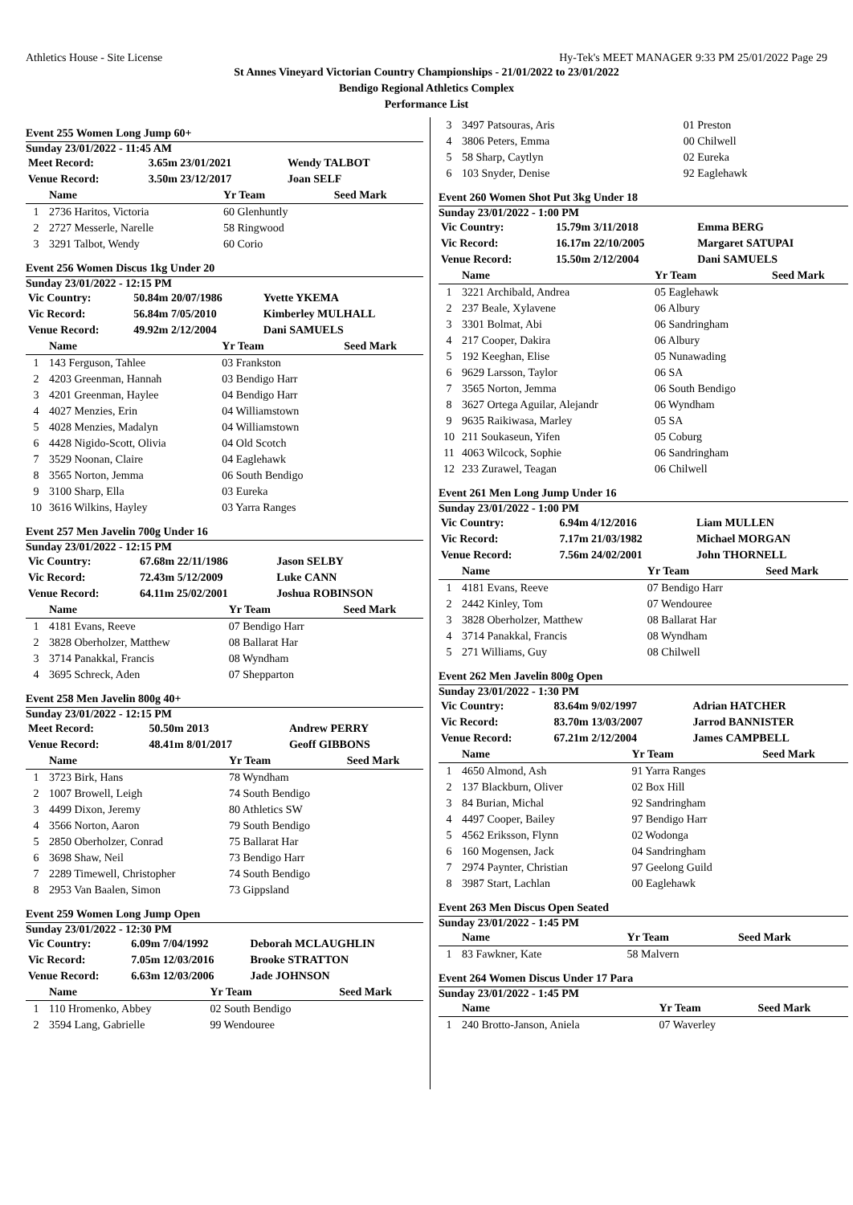Athletics House - Site License Hy-Tek's MEET MANAGER 9:33 PM 25/01/2022 Page 29
St Annes Vineyard Victorian Country Championships - 21/01/2022 to 23/01/2022
Bendigo Regional Athletics Complex
Performance List
Event 255 Women Long Jump 60+
Sunday 23/01/2022 - 11:45 AM
| Meet Record: | 3.65m 23/01/2021 | Wendy TALBOT |
| Venue Record: | 3.50m 23/12/2017 | Joan SELF |
| | Name | Yr Team | Seed Mark |
| --- | --- | --- | --- |
| 1 | 2736 Haritos, Victoria | 60 Glenhuntly | |
| 2 | 2727 Messerle, Narelle | 58 Ringwood | |
| 3 | 3291 Talbot, Wendy | 60 Corio | |
Event 256 Women Discus 1kg Under 20
Sunday 23/01/2022 - 12:15 PM
| Vic Country: | 50.84m 20/07/1986 | Yvette YKEMA |
| Vic Record: | 56.84m 7/05/2010 | Kimberley MULHALL |
| Venue Record: | 49.92m 2/12/2004 | Dani SAMUELS |
| | Name | Yr Team | Seed Mark |
| --- | --- | --- | --- |
| 1 | 143 Ferguson, Tahlee | 03 Frankston | |
| 2 | 4203 Greenman, Hannah | 03 Bendigo Harr | |
| 3 | 4201 Greenman, Haylee | 04 Bendigo Harr | |
| 4 | 4027 Menzies, Erin | 04 Williamstown | |
| 5 | 4028 Menzies, Madalyn | 04 Williamstown | |
| 6 | 4428 Nigido-Scott, Olivia | 04 Old Scotch | |
| 7 | 3529 Noonan, Claire | 04 Eaglehawk | |
| 8 | 3565 Norton, Jemma | 06 South Bendigo | |
| 9 | 3100 Sharp, Ella | 03 Eureka | |
| 10 | 3616 Wilkins, Hayley | 03 Yarra Ranges | |
Event 257 Men Javelin 700g Under 16
Sunday 23/01/2022 - 12:15 PM
| Vic Country: | 67.68m 22/11/1986 | Jason SELBY |
| Vic Record: | 72.43m 5/12/2009 | Luke CANN |
| Venue Record: | 64.11m 25/02/2001 | Joshua ROBINSON |
| | Name | Yr Team | Seed Mark |
| --- | --- | --- | --- |
| 1 | 4181 Evans, Reeve | 07 Bendigo Harr | |
| 2 | 3828 Oberholzer, Matthew | 08 Ballarat Har | |
| 3 | 3714 Panakkal, Francis | 08 Wyndham | |
| 4 | 3695 Schreck, Aden | 07 Shepparton | |
Event 258 Men Javelin 800g 40+
Sunday 23/01/2022 - 12:15 PM
| Meet Record: | 50.50m 2013 | Andrew PERRY |
| Venue Record: | 48.41m 8/01/2017 | Geoff GIBBONS |
| | Name | Yr Team | Seed Mark |
| --- | --- | --- | --- |
| 1 | 3723 Birk, Hans | 78 Wyndham | |
| 2 | 1007 Browell, Leigh | 74 South Bendigo | |
| 3 | 4499 Dixon, Jeremy | 80 Athletics SW | |
| 4 | 3566 Norton, Aaron | 79 South Bendigo | |
| 5 | 2850 Oberholzer, Conrad | 75 Ballarat Har | |
| 6 | 3698 Shaw, Neil | 73 Bendigo Harr | |
| 7 | 2289 Timewell, Christopher | 74 South Bendigo | |
| 8 | 2953 Van Baalen, Simon | 73 Gippsland | |
Event 259 Women Long Jump Open
Sunday 23/01/2022 - 12:30 PM
| Vic Country: | 6.09m 7/04/1992 | Deborah MCLAUGHLIN |
| Vic Record: | 7.05m 12/03/2016 | Brooke STRATTON |
| Venue Record: | 6.63m 12/03/2006 | Jade JOHNSON |
| | Name | Yr Team | Seed Mark |
| --- | --- | --- | --- |
| 1 | 110 Hromenko, Abbey | 02 South Bendigo | |
| 2 | 3594 Lang, Gabrielle | 99 Wendouree | |
| 3 | 3497 Patsouras, Aris | 01 Preston | |
| 4 | 3806 Peters, Emma | 00 Chilwell | |
| 5 | 58 Sharp, Caytlyn | 02 Eureka | |
| 6 | 103 Snyder, Denise | 92 Eaglehawk | |
Event 260 Women Shot Put 3kg Under 18
Sunday 23/01/2022 - 1:00 PM
| Vic Country: | 15.79m 3/11/2018 | Emma BERG |
| Vic Record: | 16.17m 22/10/2005 | Margaret SATUPAI |
| Venue Record: | 15.50m 2/12/2004 | Dani SAMUELS |
| | Name | Yr Team | Seed Mark |
| --- | --- | --- | --- |
| 1 | 3221 Archibald, Andrea | 05 Eaglehawk | |
| 2 | 237 Beale, Xylavene | 06 Albury | |
| 3 | 3301 Bolmat, Abi | 06 Sandringham | |
| 4 | 217 Cooper, Dakira | 06 Albury | |
| 5 | 192 Keeghan, Elise | 05 Nunawading | |
| 6 | 9629 Larsson, Taylor | 06 SA | |
| 7 | 3565 Norton, Jemma | 06 South Bendigo | |
| 8 | 3627 Ortega Aguilar, Alejandr | 06 Wyndham | |
| 9 | 9635 Raikiwasa, Marley | 05 SA | |
| 10 | 211 Soukaseun, Yifen | 05 Coburg | |
| 11 | 4063 Wilcock, Sophie | 06 Sandringham | |
| 12 | 233 Zurawel, Teagan | 06 Chilwell | |
Event 261 Men Long Jump Under 16
Sunday 23/01/2022 - 1:00 PM
| Vic Country: | 6.94m 4/12/2016 | Liam MULLEN |
| Vic Record: | 7.17m 21/03/1982 | Michael MORGAN |
| Venue Record: | 7.56m 24/02/2001 | John THORNELL |
| | Name | Yr Team | Seed Mark |
| --- | --- | --- | --- |
| 1 | 4181 Evans, Reeve | 07 Bendigo Harr | |
| 2 | 2442 Kinley, Tom | 07 Wendouree | |
| 3 | 3828 Oberholzer, Matthew | 08 Ballarat Har | |
| 4 | 3714 Panakkal, Francis | 08 Wyndham | |
| 5 | 271 Williams, Guy | 08 Chilwell | |
Event 262 Men Javelin 800g Open
Sunday 23/01/2022 - 1:30 PM
| Vic Country: | 83.64m 9/02/1997 | Adrian HATCHER |
| Vic Record: | 83.70m 13/03/2007 | Jarrod BANNISTER |
| Venue Record: | 67.21m 2/12/2004 | James CAMPBELL |
| | Name | Yr Team | Seed Mark |
| --- | --- | --- | --- |
| 1 | 4650 Almond, Ash | 91 Yarra Ranges | |
| 2 | 137 Blackburn, Oliver | 02 Box Hill | |
| 3 | 84 Burian, Michal | 92 Sandringham | |
| 4 | 4497 Cooper, Bailey | 97 Bendigo Harr | |
| 5 | 4562 Eriksson, Flynn | 02 Wodonga | |
| 6 | 160 Mogensen, Jack | 04 Sandringham | |
| 7 | 2974 Paynter, Christian | 97 Geelong Guild | |
| 8 | 3987 Start, Lachlan | 00 Eaglehawk | |
Event 263 Men Discus Open Seated
Sunday 23/01/2022 - 1:45 PM
| | Name | Yr Team | Seed Mark |
| --- | --- | --- | --- |
| 1 | 83 Fawkner, Kate | 58 Malvern | |
Event 264 Women Discus Under 17 Para
Sunday 23/01/2022 - 1:45 PM
| | Name | Yr Team | Seed Mark |
| --- | --- | --- | --- |
| 1 | 240 Brotto-Janson, Aniela | 07 Waverley | |